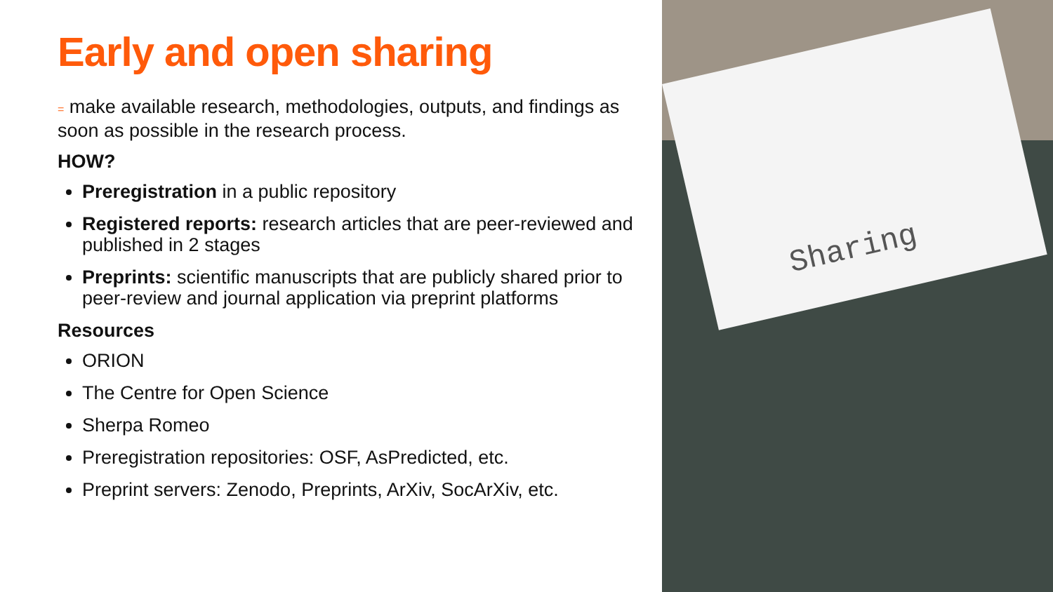Early and open sharing
= make available research, methodologies, outputs, and findings as soon as possible in the research process.
HOW?
Preregistration in a public repository
Registered reports: research articles that are peer-reviewed and published in 2 stages
Preprints: scientific manuscripts that are publicly shared prior to peer-review and journal application via preprint platforms
Resources
ORION
The Centre for Open Science
Sherpa Romeo
Preregistration repositories: OSF, AsPredicted, etc.
Preprint servers: Zenodo, Preprints, ArXiv, SocArXiv, etc.
Sharing